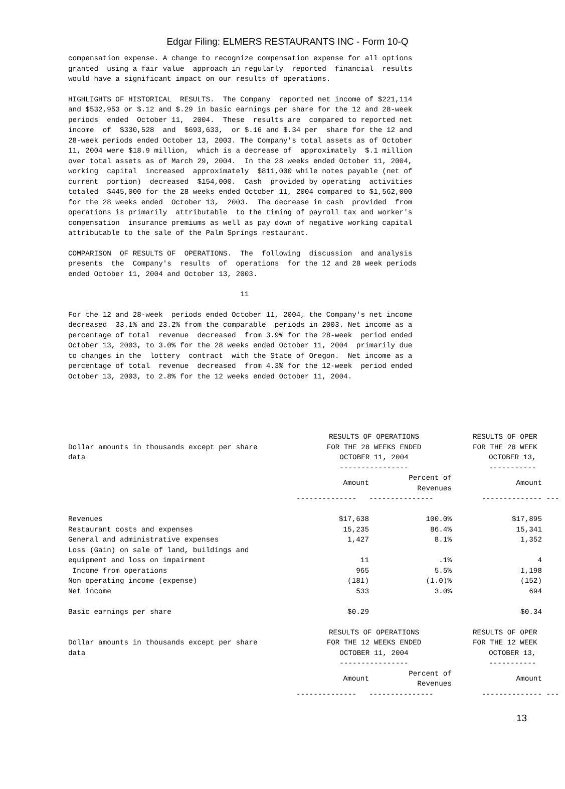Edgar Filing: ELMERS RESTAURANTS INC - Form 10-Q
compensation expense. A change to recognize compensation expense for all options granted using a fair value approach in regularly reported financial results would have a significant impact on our results of operations.
HIGHLIGHTS OF HISTORICAL RESULTS. The Company reported net income of $221,114 and $532,953 or $.12 and $.29 in basic earnings per share for the 12 and 28-week periods ended October 11, 2004. These results are compared to reported net income of $330,528 and $693,633, or $.16 and $.34 per share for the 12 and 28-week periods ended October 13, 2003. The Company's total assets as of October 11, 2004 were $18.9 million, which is a decrease of approximately $.1 million over total assets as of March 29, 2004. In the 28 weeks ended October 11, 2004, working capital increased approximately $811,000 while notes payable (net of current portion) decreased $154,000. Cash provided by operating activities totaled $445,000 for the 28 weeks ended October 11, 2004 compared to $1,562,000 for the 28 weeks ended October 13, 2003. The decrease in cash provided from operations is primarily attributable to the timing of payroll tax and worker's compensation insurance premiums as well as pay down of negative working capital attributable to the sale of the Palm Springs restaurant.
COMPARISON OF RESULTS OF OPERATIONS. The following discussion and analysis presents the Company's results of operations for the 12 and 28 week periods ended October 11, 2004 and October 13, 2003.
11
For the 12 and 28-week periods ended October 11, 2004, the Company's net income decreased 33.1% and 23.2% from the comparable periods in 2003. Net income as a percentage of total revenue decreased from 3.9% for the 28-week period ended October 13, 2003, to 3.0% for the 28 weeks ended October 11, 2004 primarily due to changes in the lottery contract with the State of Oregon. Net income as a percentage of total revenue decreased from 4.3% for the 12-week period ended October 13, 2003, to 2.8% for the 12 weeks ended October 11, 2004.
| | RESULTS OF OPERATIONS | | RESULTS OF OPER | |
| Dollar amounts in thousands except per share | FOR THE 28 WEEKS ENDED | | FOR THE 28 WEEK | |
| data | OCTOBER 11, 2004 | | OCTOBER 13, | |
| | ---------------- | | ----------- | |
| | Amount | Percent of Revenues | Amount | |
| | -------------- | --------------- | -------------- | --- |
| Revenues | $17,638 | 100.0% | $17,895 | |
| Restaurant costs and expenses | 15,235 | 86.4% | 15,341 | |
| General and administrative expenses | 1,427 | 8.1% | 1,352 | |
| Loss (Gain) on sale of land, buildings and equipment and loss on impairment | 11 | .1% | 4 | |
| Income from operations | 965 | 5.5% | 1,198 | |
| Non operating income (expense) | (181) | (1.0)% | (152) | |
| Net income | 533 | 3.0% | 694 | |
| Basic earnings per share | $0.29 | | $0.34 | |
| | RESULTS OF OPERATIONS | | RESULTS OF OPER | |
| Dollar amounts in thousands except per share | FOR THE 12 WEEKS ENDED | | FOR THE 12 WEEK | |
| data | OCTOBER 11, 2004 | | OCTOBER 13, | |
| | ---------------- | | ----------- | |
| | Amount | Percent of Revenues | Amount | |
| | -------------- | --------------- | -------------- | --- |
13